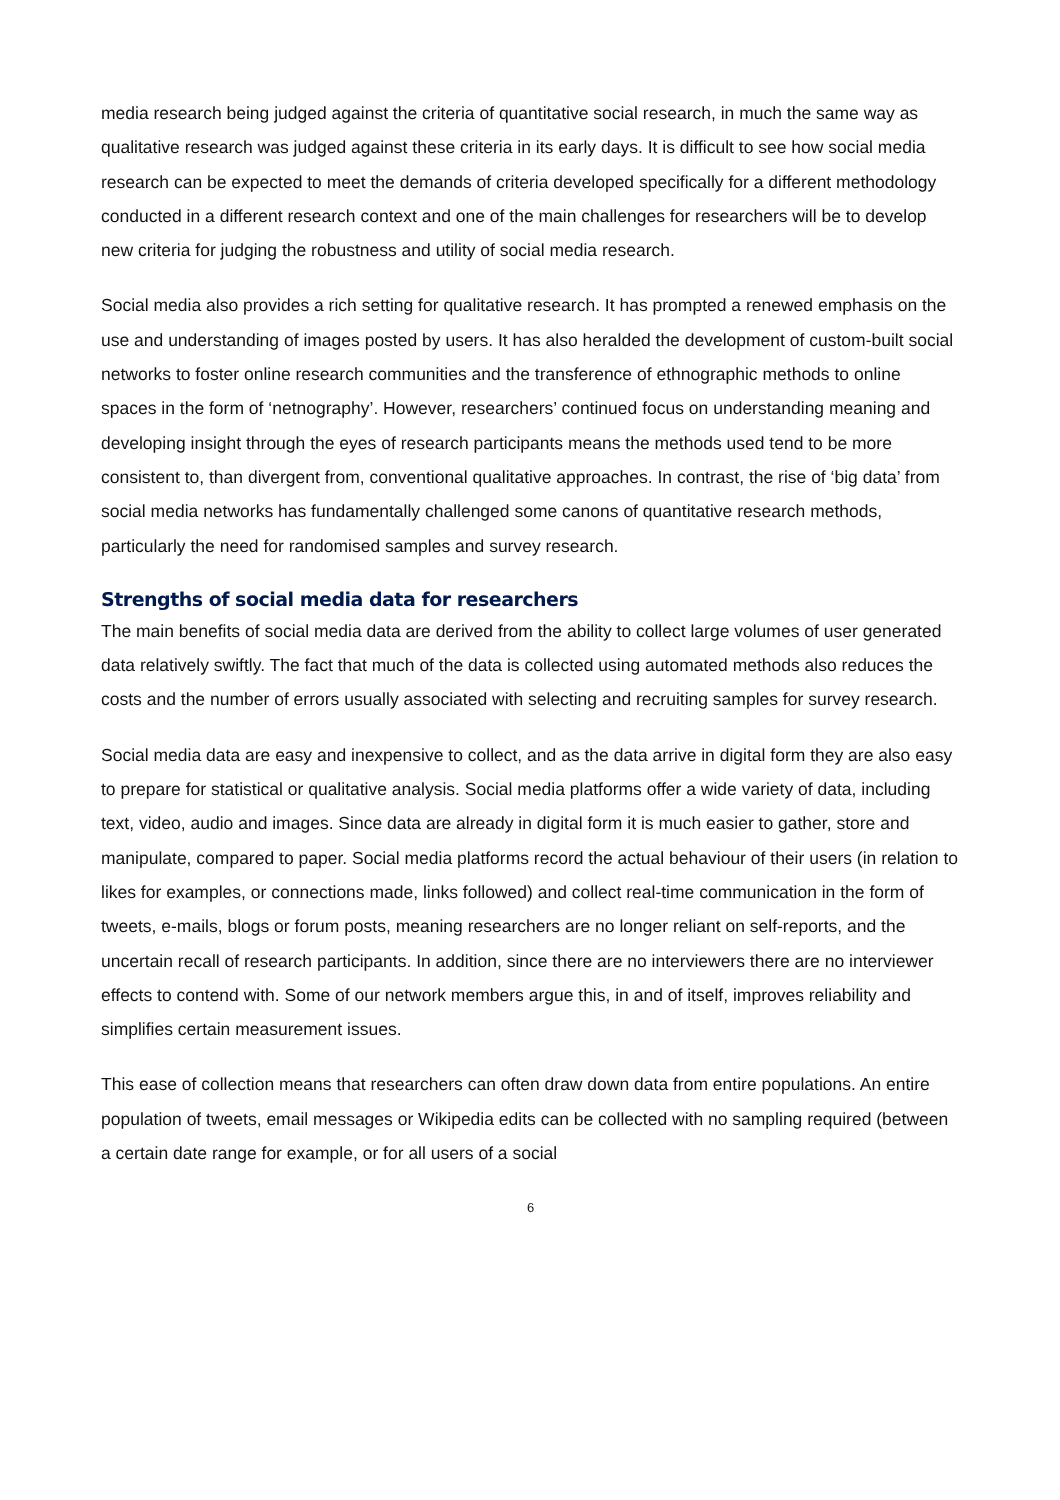media research being judged against the criteria of quantitative social research, in much the same way as qualitative research was judged against these criteria in its early days. It is difficult to see how social media research can be expected to meet the demands of criteria developed specifically for a different methodology conducted in a different research context and one of the main challenges for researchers will be to develop new criteria for judging the robustness and utility of social media research.
Social media also provides a rich setting for qualitative research. It has prompted a renewed emphasis on the use and understanding of images posted by users. It has also heralded the development of custom-built social networks to foster online research communities and the transference of ethnographic methods to online spaces in the form of ‘netnography’. However, researchers’ continued focus on understanding meaning and developing insight through the eyes of research participants means the methods used tend to be more consistent to, than divergent from, conventional qualitative approaches. In contrast, the rise of ‘big data’ from social media networks has fundamentally challenged some canons of quantitative research methods, particularly the need for randomised samples and survey research.
Strengths of social media data for researchers
The main benefits of social media data are derived from the ability to collect large volumes of user generated data relatively swiftly. The fact that much of the data is collected using automated methods also reduces the costs and the number of errors usually associated with selecting and recruiting samples for survey research.
Social media data are easy and inexpensive to collect, and as the data arrive in digital form they are also easy to prepare for statistical or qualitative analysis. Social media platforms offer a wide variety of data, including text, video, audio and images. Since data are already in digital form it is much easier to gather, store and manipulate, compared to paper. Social media platforms record the actual behaviour of their users (in relation to likes for examples, or connections made, links followed) and collect real-time communication in the form of tweets, e-mails, blogs or forum posts, meaning researchers are no longer reliant on self-reports, and the uncertain recall of research participants. In addition, since there are no interviewers there are no interviewer effects to contend with. Some of our network members argue this, in and of itself, improves reliability and simplifies certain measurement issues.
This ease of collection means that researchers can often draw down data from entire populations. An entire population of tweets, email messages or Wikipedia edits can be collected with no sampling required (between a certain date range for example, or for all users of a social
6